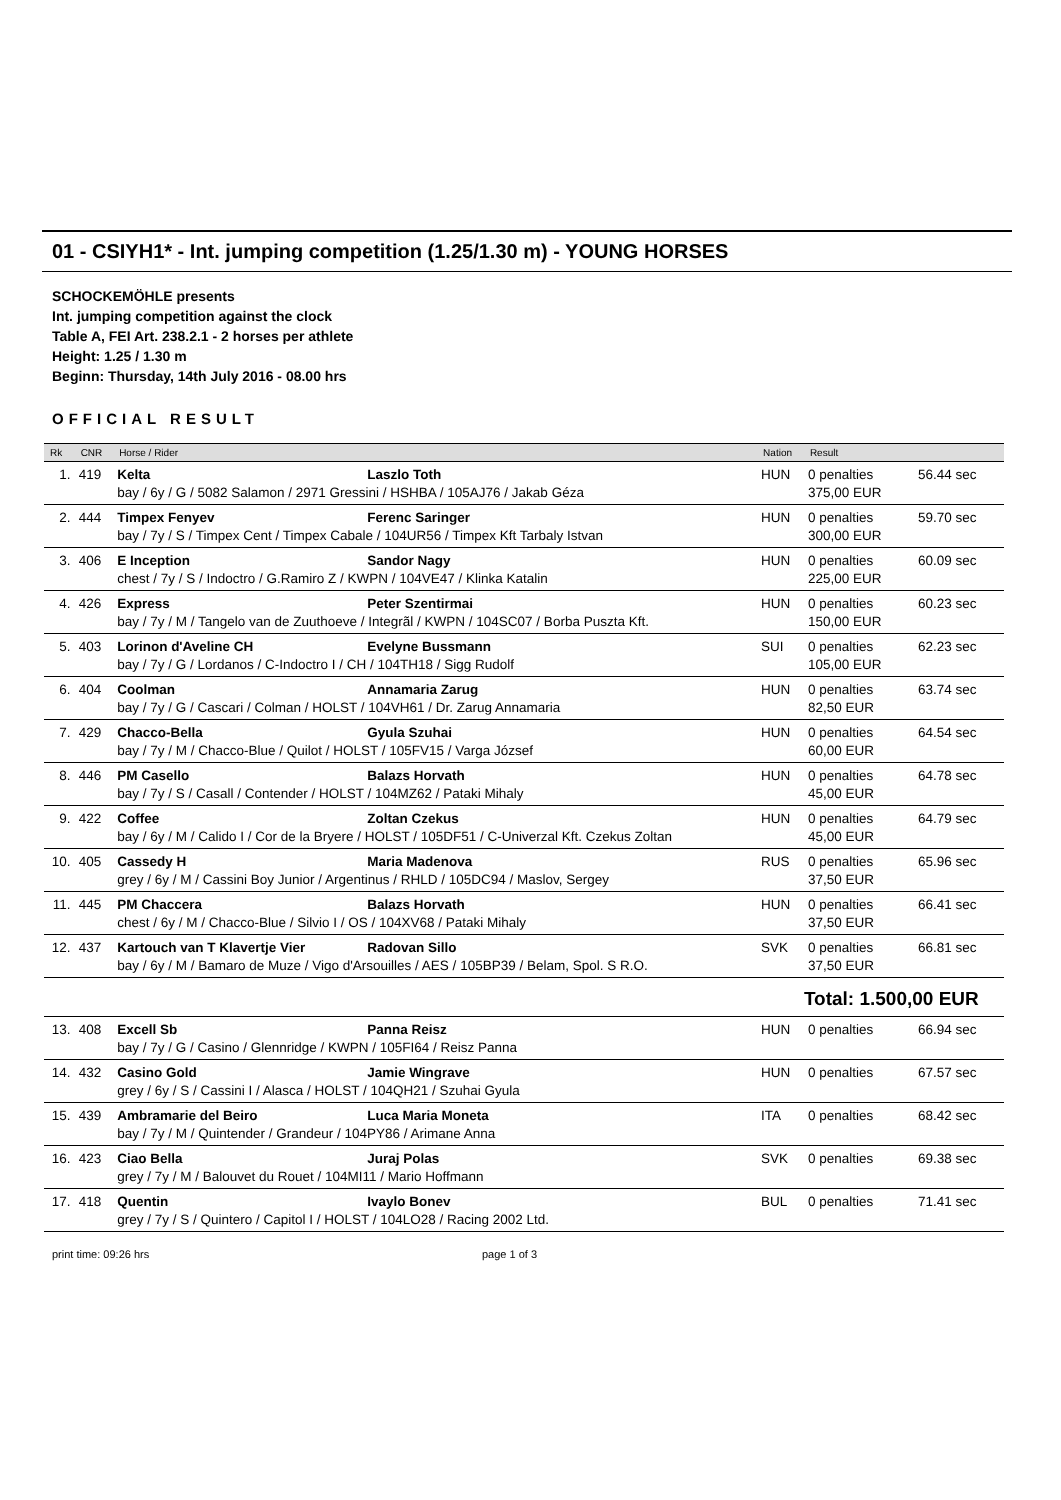01 - CSIYH1* - Int. jumping competition (1.25/1.30 m) - YOUNG HORSES
SCHOCKEMÖHLE presents
Int. jumping competition against the clock
Table A, FEI Art. 238.2.1 - 2 horses per athlete
Height: 1.25 / 1.30 m
Beginn: Thursday, 14th July 2016 - 08.00 hrs
OFFICIAL RESULT
| Rk | CNR | Horse / Rider | Nation | Result | |
| --- | --- | --- | --- | --- | --- |
| 1. | 419 | Kelta Laszlo Toth bay / 6y / G / 5082 Salamon / 2971 Gressini / HSHBA / 105AJ76 / Jakab Géza | HUN | 0 penalties 375,00 EUR | 56.44 sec |
| 2. | 444 | Timpex Fenyev Ferenc Saringer bay / 7y / S / Timpex Cent / Timpex Cabale / 104UR56 / Timpex Kft Tarbaly Istvan | HUN | 0 penalties 300,00 EUR | 59.70 sec |
| 3. | 406 | E Inception Sandor Nagy chest / 7y / S / Indoctro / G.Ramiro Z / KWPN / 104VE47 / Klinka Katalin | HUN | 0 penalties 225,00 EUR | 60.09 sec |
| 4. | 426 | Express Peter Szentirmai bay / 7y / M / Tangelo van de Zuuthoeve / Integrãl / KWPN / 104SC07 / Borba Puszta Kft. | HUN | 0 penalties 150,00 EUR | 60.23 sec |
| 5. | 403 | Lorinon d'Aveline CH Evelyne Bussmann bay / 7y / G / Lordanos / C-Indoctro I / CH / 104TH18 / Sigg Rudolf | SUI | 0 penalties 105,00 EUR | 62.23 sec |
| 6. | 404 | Coolman Annamaria Zarug bay / 7y / G / Cascari / Colman / HOLST / 104VH61 / Dr. Zarug Annamaria | HUN | 0 penalties 82,50 EUR | 63.74 sec |
| 7. | 429 | Chacco-Bella Gyula Szuhai bay / 7y / M / Chacco-Blue / Quilot / HOLST / 105FV15 / Varga József | HUN | 0 penalties 60,00 EUR | 64.54 sec |
| 8. | 446 | PM Casello Balazs Horvath bay / 7y / S / Casall / Contender / HOLST / 104MZ62 / Pataki Mihaly | HUN | 0 penalties 45,00 EUR | 64.78 sec |
| 9. | 422 | Coffee Zoltan Czekus bay / 6y / M / Calido I / Cor de la Bryere / HOLST / 105DF51 / C-Univerzal Kft. Czekus Zoltan | HUN | 0 penalties 45,00 EUR | 64.79 sec |
| 10. | 405 | Cassedy H Maria Madenova grey / 6y / M / Cassini Boy Junior / Argentinus / RHLD / 105DC94 / Maslov, Sergey | RUS | 0 penalties 37,50 EUR | 65.96 sec |
| 11. | 445 | PM Chaccera Balazs Horvath chest / 6y / M / Chacco-Blue / Silvio I / OS / 104XV68 / Pataki Mihaly | HUN | 0 penalties 37,50 EUR | 66.41 sec |
| 12. | 437 | Kartouch van T Klavertje Vier Radovan Sillo bay / 6y / M / Bamaro de Muze / Vigo d'Arsouilles / AES / 105BP39 / Belam, Spol. S R.O. | SVK | 0 penalties 37,50 EUR | 66.81 sec |
| | | | | Total: 1.500,00 EUR | |
| 13. | 408 | Excell Sb Panna Reisz bay / 7y / G / Casino / Glennridge / KWPN / 105FI64 / Reisz Panna | HUN | 0 penalties | 66.94 sec |
| 14. | 432 | Casino Gold Jamie Wingrave grey / 6y / S / Cassini I / Alasca / HOLST / 104QH21 / Szuhai Gyula | HUN | 0 penalties | 67.57 sec |
| 15. | 439 | Ambramarie del Beiro Luca Maria Moneta bay / 7y / M / Quintender / Grandeur / 104PY86 / Arimane Anna | ITA | 0 penalties | 68.42 sec |
| 16. | 423 | Ciao Bella Juraj Polas grey / 7y / M / Balouvet du Rouet / 104MI11 / Mario Hoffmann | SVK | 0 penalties | 69.38 sec |
| 17. | 418 | Quentin Ivaylo Bonev grey / 7y / S / Quintero / Capitol I / HOLST / 104LO28 / Racing 2002 Ltd. | BUL | 0 penalties | 71.41 sec |
print time: 09:26 hrs page 1 of 3